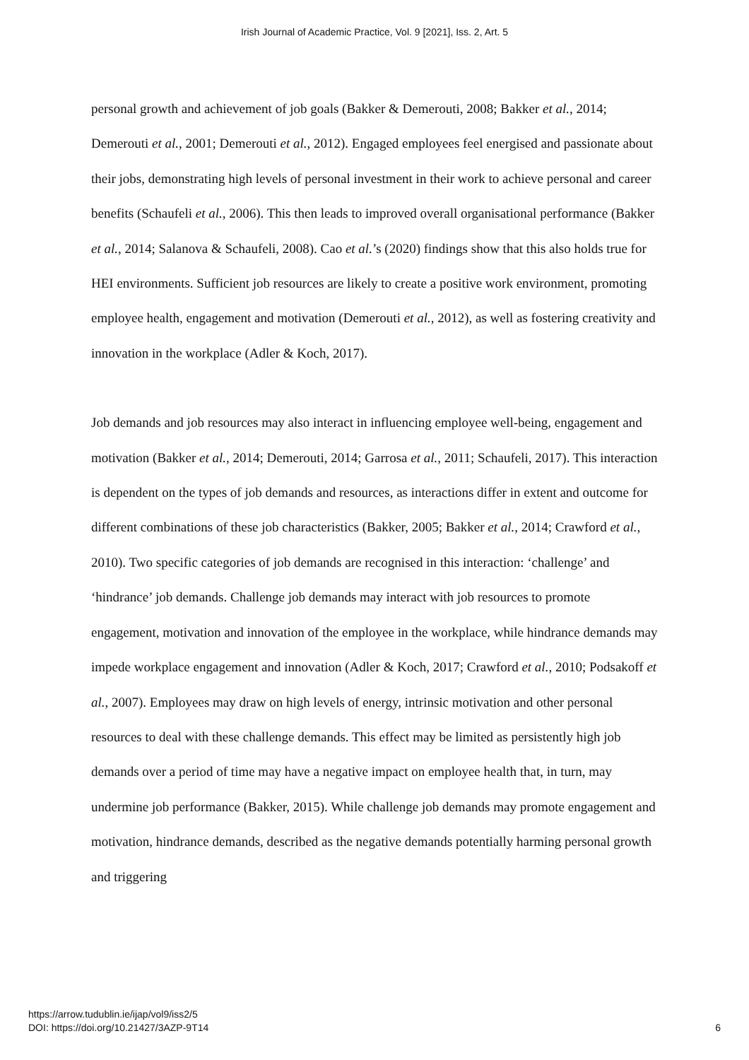Irish Journal of Academic Practice, Vol. 9 [2021], Iss. 2, Art. 5
personal growth and achievement of job goals (Bakker & Demerouti, 2008; Bakker et al., 2014; Demerouti et al., 2001; Demerouti et al., 2012). Engaged employees feel energised and passionate about their jobs, demonstrating high levels of personal investment in their work to achieve personal and career benefits (Schaufeli et al., 2006). This then leads to improved overall organisational performance (Bakker et al., 2014; Salanova & Schaufeli, 2008). Cao et al.’s (2020) findings show that this also holds true for HEI environments. Sufficient job resources are likely to create a positive work environment, promoting employee health, engagement and motivation (Demerouti et al., 2012), as well as fostering creativity and innovation in the workplace (Adler & Koch, 2017).
Job demands and job resources may also interact in influencing employee well-being, engagement and motivation (Bakker et al., 2014; Demerouti, 2014; Garrosa et al., 2011; Schaufeli, 2017). This interaction is dependent on the types of job demands and resources, as interactions differ in extent and outcome for different combinations of these job characteristics (Bakker, 2005; Bakker et al., 2014; Crawford et al., 2010). Two specific categories of job demands are recognised in this interaction: ‘challenge’ and ‘hindrance’ job demands. Challenge job demands may interact with job resources to promote engagement, motivation and innovation of the employee in the workplace, while hindrance demands may impede workplace engagement and innovation (Adler & Koch, 2017; Crawford et al., 2010; Podsakoff et al., 2007). Employees may draw on high levels of energy, intrinsic motivation and other personal resources to deal with these challenge demands. This effect may be limited as persistently high job demands over a period of time may have a negative impact on employee health that, in turn, may undermine job performance (Bakker, 2015). While challenge job demands may promote engagement and motivation, hindrance demands, described as the negative demands potentially harming personal growth and triggering
https://arrow.tudublin.ie/ijap/vol9/iss2/5
DOI: https://doi.org/10.21427/3AZP-9T14
6